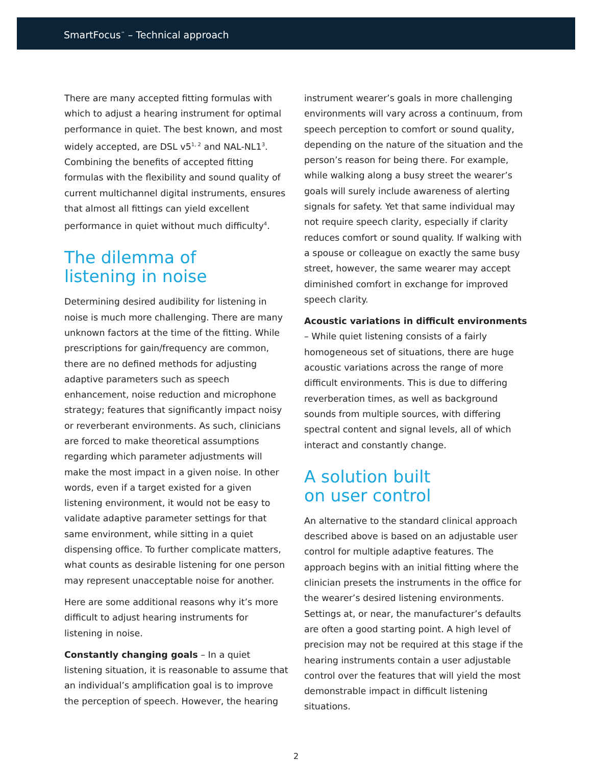SmartFocus<sup>™</sup> – Technical approach
There are many accepted fitting formulas with which to adjust a hearing instrument for optimal performance in quiet. The best known, and most widely accepted, are DSL v5<sup>1, 2</sup> and NAL-NL1<sup>3</sup>. Combining the benefits of accepted fitting formulas with the flexibility and sound quality of current multichannel digital instruments, ensures that almost all fittings can yield excellent performance in quiet without much difficulty<sup>4</sup>.
The dilemma of
listening in noise
Determining desired audibility for listening in noise is much more challenging. There are many unknown factors at the time of the fitting. While prescriptions for gain/frequency are common, there are no defined methods for adjusting adaptive parameters such as speech enhancement, noise reduction and microphone strategy; features that significantly impact noisy or reverberant environments. As such, clinicians are forced to make theoretical assumptions regarding which parameter adjustments will make the most impact in a given noise. In other words, even if a target existed for a given listening environment, it would not be easy to validate adaptive parameter settings for that same environment, while sitting in a quiet dispensing office. To further complicate matters, what counts as desirable listening for one person may represent unacceptable noise for another.
Here are some additional reasons why it’s more difficult to adjust hearing instruments for listening in noise.
Constantly changing goals – In a quiet listening situation, it is reasonable to assume that an individual’s amplification goal is to improve the perception of speech. However, the hearing
instrument wearer’s goals in more challenging environments will vary across a continuum, from speech perception to comfort or sound quality, depending on the nature of the situation and the person’s reason for being there. For example, while walking along a busy street the wearer’s goals will surely include awareness of alerting signals for safety. Yet that same individual may not require speech clarity, especially if clarity reduces comfort or sound quality. If walking with a spouse or colleague on exactly the same busy street, however, the same wearer may accept diminished comfort in exchange for improved speech clarity.
Acoustic variations in difficult environments – While quiet listening consists of a fairly homogeneous set of situations, there are huge acoustic variations across the range of more difficult environments. This is due to differing reverberation times, as well as background sounds from multiple sources, with differing spectral content and signal levels, all of which interact and constantly change.
A solution built
on user control
An alternative to the standard clinical approach described above is based on an adjustable user control for multiple adaptive features. The approach begins with an initial fitting where the clinician presets the instruments in the office for the wearer’s desired listening environments. Settings at, or near, the manufacturer’s defaults are often a good starting point. A high level of precision may not be required at this stage if the hearing instruments contain a user adjustable control over the features that will yield the most demonstrable impact in difficult listening situations.
2